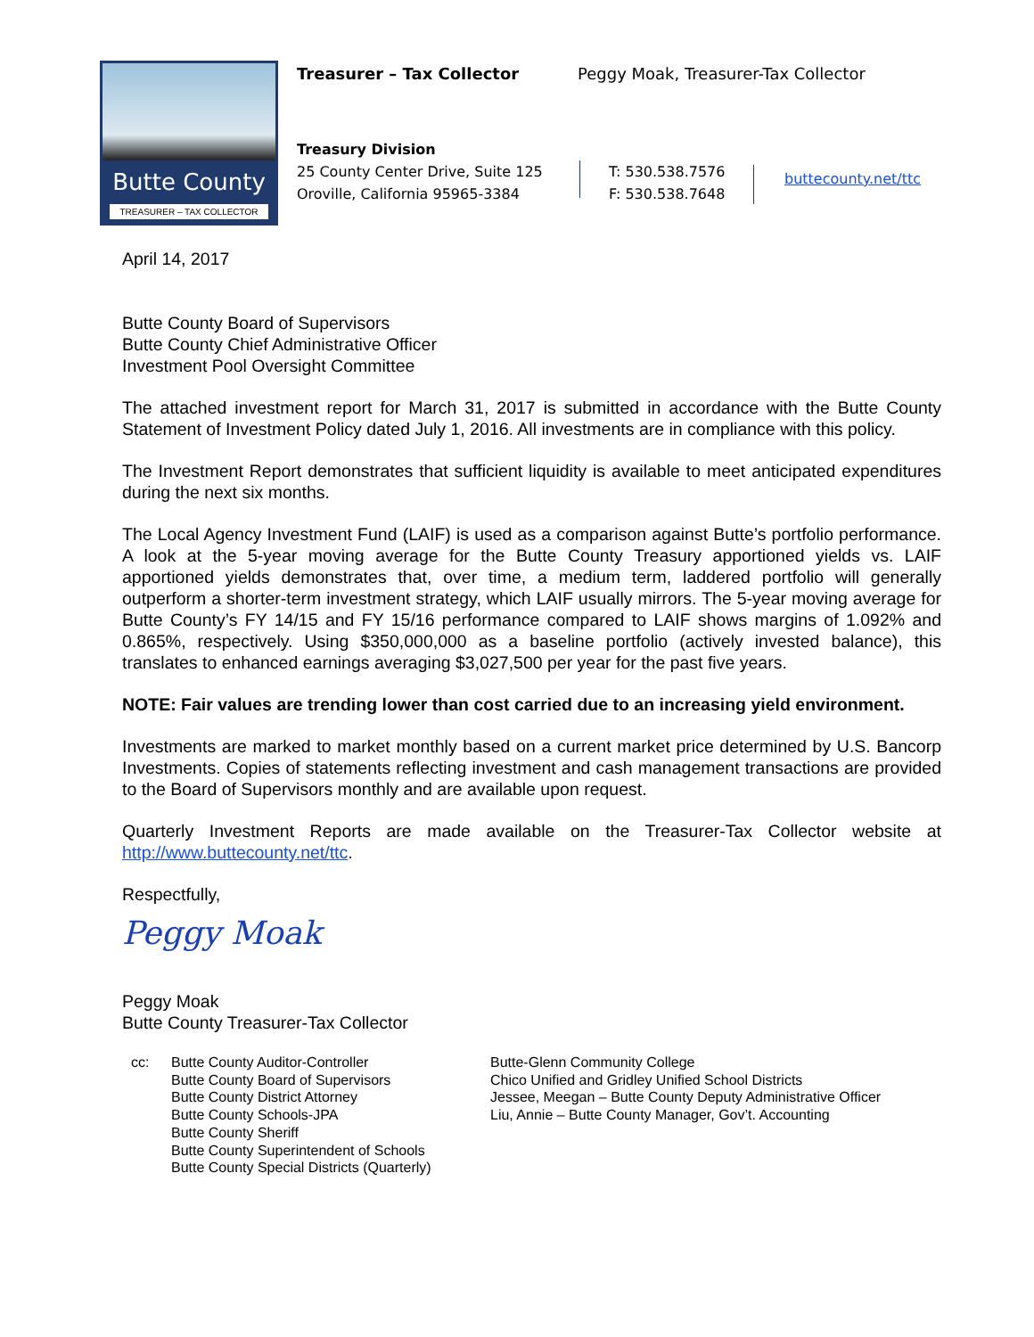Butte County
TREASURER – TAX COLLECTOR
Treasurer – Tax Collector
Peggy Moak, Treasurer-Tax Collector
Treasury Division
25 County Center Drive, Suite 125
Oroville, California 95965-3384
T: 530.538.7576
F: 530.538.7648
buttecounty.net/ttc
April 14, 2017
Butte County Board of Supervisors
Butte County Chief Administrative Officer
Investment Pool Oversight Committee
The attached investment report for March 31, 2017 is submitted in accordance with the Butte County Statement of Investment Policy dated July 1, 2016. All investments are in compliance with this policy.
The Investment Report demonstrates that sufficient liquidity is available to meet anticipated expenditures during the next six months.
The Local Agency Investment Fund (LAIF) is used as a comparison against Butte’s portfolio performance. A look at the 5-year moving average for the Butte County Treasury apportioned yields vs. LAIF apportioned yields demonstrates that, over time, a medium term, laddered portfolio will generally outperform a shorter-term investment strategy, which LAIF usually mirrors. The 5-year moving average for Butte County’s FY 14/15 and FY 15/16 performance compared to LAIF shows margins of 1.092% and 0.865%, respectively. Using $350,000,000 as a baseline portfolio (actively invested balance), this translates to enhanced earnings averaging $3,027,500 per year for the past five years.
NOTE: Fair values are trending lower than cost carried due to an increasing yield environment.
Investments are marked to market monthly based on a current market price determined by U.S. Bancorp Investments. Copies of statements reflecting investment and cash management transactions are provided to the Board of Supervisors monthly and are available upon request.
Quarterly Investment Reports are made available on the Treasurer-Tax Collector website at http://www.buttecounty.net/ttc.
Respectfully,
Peggy Moak
Peggy Moak
Butte County Treasurer-Tax Collector
cc: Butte County Auditor-Controller
Butte County Board of Supervisors
Butte County District Attorney
Butte County Schools-JPA
Butte County Sheriff
Butte County Superintendent of Schools
Butte County Special Districts (Quarterly)
Butte-Glenn Community College
Chico Unified and Gridley Unified School Districts
Jessee, Meegan – Butte County Deputy Administrative Officer
Liu, Annie – Butte County Manager, Gov’t. Accounting